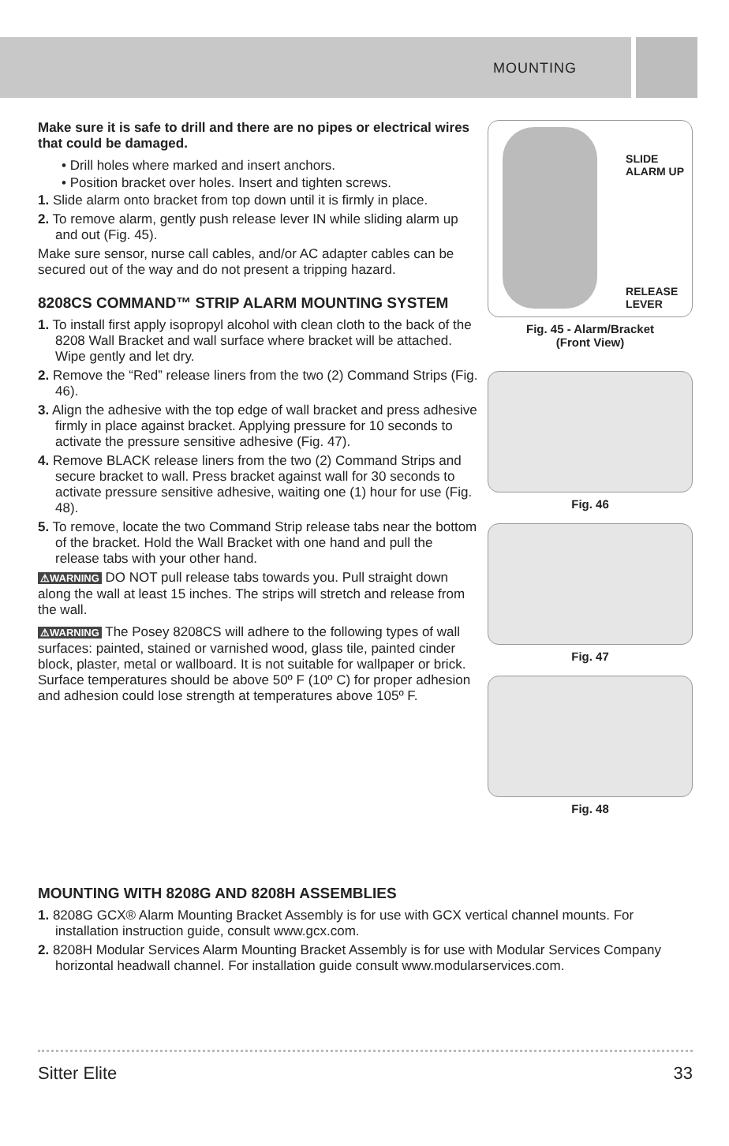MOUNTING
Make sure it is safe to drill and there are no pipes or electrical wires that could be damaged.
• Drill holes where marked and insert anchors.
• Position bracket over holes. Insert and tighten screws.
1. Slide alarm onto bracket from top down until it is firmly in place.
2. To remove alarm, gently push release lever IN while sliding alarm up and out (Fig. 45).
Make sure sensor, nurse call cables, and/or AC adapter cables can be secured out of the way and do not present a tripping hazard.
8208CS COMMAND™ STRIP ALARM MOUNTING SYSTEM
1. To install first apply isopropyl alcohol with clean cloth to the back of the 8208 Wall Bracket and wall surface where bracket will be attached. Wipe gently and let dry.
2. Remove the “Red” release liners from the two (2) Command Strips (Fig. 46).
3. Align the adhesive with the top edge of wall bracket and press adhesive firmly in place against bracket. Applying pressure for 10 seconds to activate the pressure sensitive adhesive (Fig. 47).
4. Remove BLACK release liners from the two (2) Command Strips and secure bracket to wall. Press bracket against wall for 30 seconds to activate pressure sensitive adhesive, waiting one (1) hour for use (Fig. 48).
5. To remove, locate the two Command Strip release tabs near the bottom of the bracket. Hold the Wall Bracket with one hand and pull the release tabs with your other hand.
⚠WARNING DO NOT pull release tabs towards you. Pull straight down along the wall at least 15 inches. The strips will stretch and release from the wall.
⚠WARNING The Posey 8208CS will adhere to the following types of wall surfaces: painted, stained or varnished wood, glass tile, painted cinder block, plaster, metal or wallboard. It is not suitable for wallpaper or brick. Surface temperatures should be above 50º F (10º C) for proper adhesion and adhesion could lose strength at temperatures above 105º F.
SLIDE
ALARM UP
RELEASE
LEVER
Fig. 45 - Alarm/Bracket
(Front View)
Fig. 46
Fig. 47
Fig. 48
MOUNTING WITH 8208G AND 8208H ASSEMBLIES
1. 8208G GCX® Alarm Mounting Bracket Assembly is for use with GCX vertical channel mounts. For installation instruction guide, consult www.gcx.com.
2. 8208H Modular Services Alarm Mounting Bracket Assembly is for use with Modular Services Company horizontal headwall channel. For installation guide consult www.modularservices.com.
Sitter Elite 33